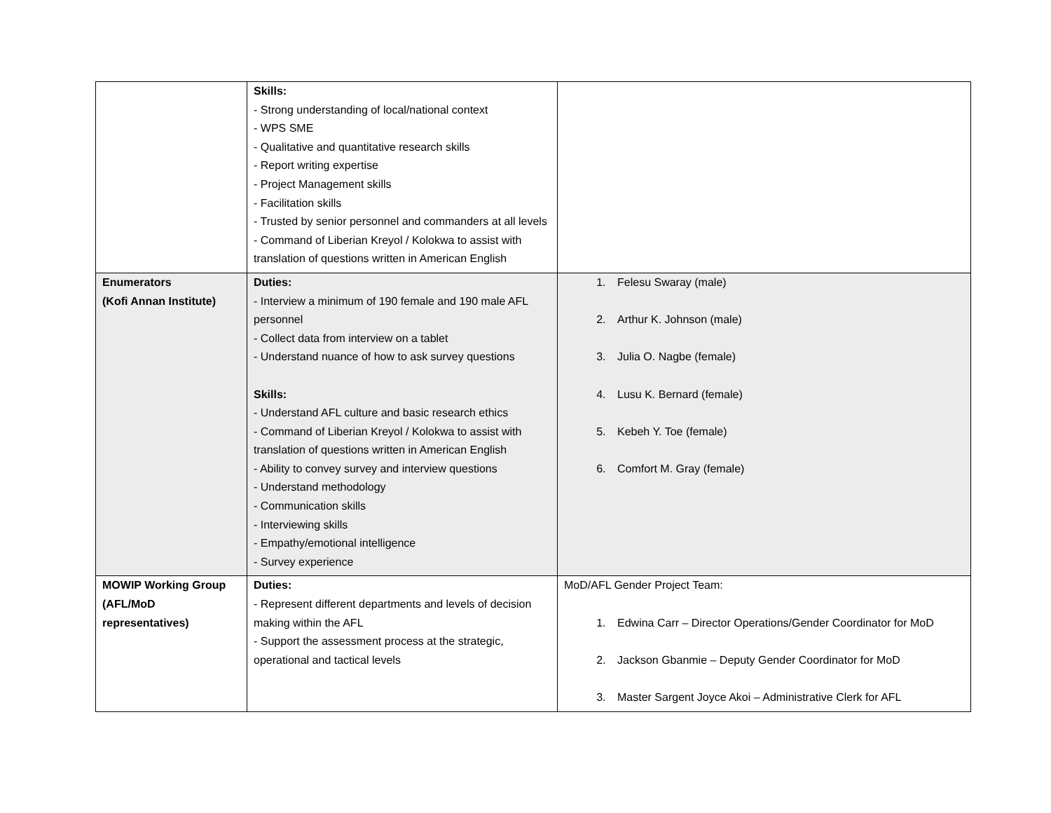| | Skills: - Strong understanding of local/national context - WPS SME - Qualitative and quantitative research skills - Report writing expertise - Project Management skills - Facilitation skills - Trusted by senior personnel and commanders at all levels - Command of Liberian Kreyol / Kolokwa to assist with translation of questions written in American English | |
| Enumerators (Kofi Annan Institute) | Duties: - Interview a minimum of 190 female and 190 male AFL personnel - Collect data from interview on a tablet - Understand nuance of how to ask survey questions Skills: - Understand AFL culture and basic research ethics - Command of Liberian Kreyol / Kolokwa to assist with translation of questions written in American English - Ability to convey survey and interview questions - Understand methodology - Communication skills - Interviewing skills - Empathy/emotional intelligence - Survey experience | 1. Felesu Swaray (male) 2. Arthur K. Johnson (male) 3. Julia O. Nagbe (female) 4. Lusu K. Bernard (female) 5. Kebeh Y. Toe (female) 6. Comfort M. Gray (female) |
| MOWIP Working Group (AFL/MoD representatives) | Duties: - Represent different departments and levels of decision making within the AFL - Support the assessment process at the strategic, operational and tactical levels | MoD/AFL Gender Project Team: 1. Edwina Carr – Director Operations/Gender Coordinator for MoD 2. Jackson Gbanmie – Deputy Gender Coordinator for MoD 3. Master Sargent Joyce Akoi – Administrative Clerk for AFL |